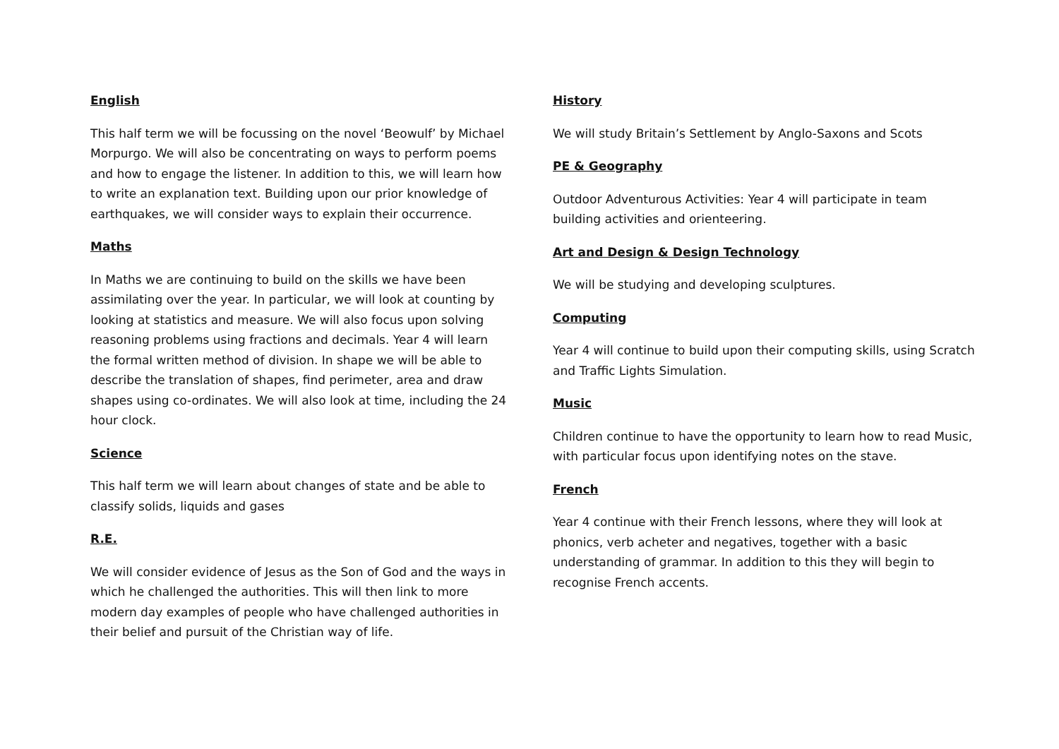English
This half term we will be focussing on the novel ‘Beowulf’ by Michael Morpurgo. We will also be concentrating on ways to perform poems and how to engage the listener. In addition to this, we will learn how to write an explanation text. Building upon our prior knowledge of earthquakes, we will consider ways to explain their occurrence.
Maths
In Maths we are continuing to build on the skills we have been assimilating over the year. In particular, we will look at counting by looking at statistics and measure. We will also focus upon solving reasoning problems using fractions and decimals. Year 4 will learn the formal written method of division. In shape we will be able to describe the translation of shapes, find perimeter, area and draw shapes using co-ordinates. We will also look at time, including the 24 hour clock.
Science
This half term we will learn about changes of state and be able to classify solids, liquids and gases
R.E.
We will consider evidence of Jesus as the Son of God and the ways in which he challenged the authorities. This will then link to more modern day examples of people who have challenged authorities in their belief and pursuit of the Christian way of life.
History
We will study Britain’s Settlement by Anglo-Saxons and Scots
PE & Geography
Outdoor Adventurous Activities: Year 4 will participate in team building activities and orienteering.
Art and Design & Design Technology
We will be studying and developing sculptures.
Computing
Year 4 will continue to build upon their computing skills, using Scratch and Traffic Lights Simulation.
Music
Children continue to have the opportunity to learn how to read Music, with particular focus upon identifying notes on the stave.
French
Year 4 continue with their French lessons, where they will look at phonics, verb acheter and negatives, together with a basic understanding of grammar. In addition to this they will begin to recognise French accents.